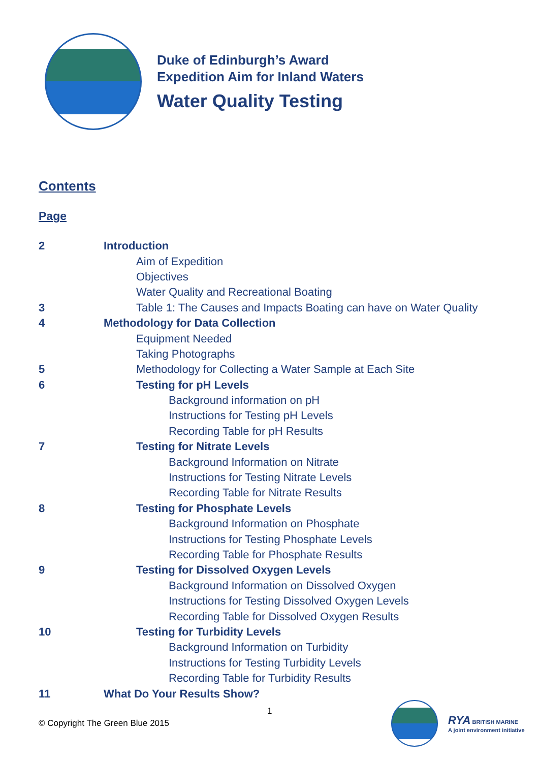Duke of Edinburgh’s Award
Expedition Aim for Inland Waters
Water Quality Testing
Contents
Page
| 2 | Introduction |
| | Aim of Expedition |
| | Objectives |
| | Water Quality and Recreational Boating |
| 3 | Table 1: The Causes and Impacts Boating can have on Water Quality |
| 4 | Methodology for Data Collection |
| | Equipment Needed |
| | Taking Photographs |
| 5 | Methodology for Collecting a Water Sample at Each Site |
| 6 | Testing for pH Levels |
| | Background information on pH |
| | Instructions for Testing pH Levels |
| | Recording Table for pH Results |
| 7 | Testing for Nitrate Levels |
| | Background Information on Nitrate |
| | Instructions for Testing Nitrate Levels |
| | Recording Table for Nitrate Results |
| 8 | Testing for Phosphate Levels |
| | Background Information on Phosphate |
| | Instructions for Testing Phosphate Levels |
| | Recording Table for Phosphate Results |
| 9 | Testing for Dissolved Oxygen Levels |
| | Background Information on Dissolved Oxygen |
| | Instructions for Testing Dissolved Oxygen Levels |
| | Recording Table for Dissolved Oxygen Results |
| 10 | Testing for Turbidity Levels |
| | Background Information on Turbidity |
| | Instructions for Testing Turbidity Levels |
| | Recording Table for Turbidity Results |
| 11 | What Do Your Results Show? |
1
© Copyright The Green Blue 2015
RYA BRITISH MARINE
A joint environment initiative